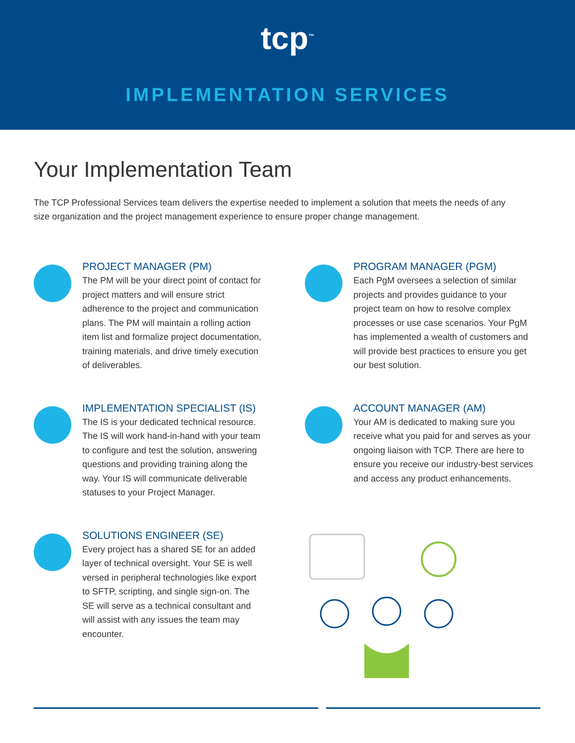tcp<sup>™</sup>
IMPLEMENTATION SERVICES
Your Implementation Team
The TCP Professional Services team delivers the expertise needed to implement a solution that meets the needs of any size organization and the project management experience to ensure proper change management.
PROJECT MANAGER (PM)
The PM will be your direct point of contact for project matters and will ensure strict adherence to the project and communication plans. The PM will maintain a rolling action item list and formalize project documentation, training materials, and drive timely execution of deliverables.
PROGRAM MANAGER (PGM)
Each PgM oversees a selection of similar projects and provides guidance to your project team on how to resolve complex processes or use case scenarios. Your PgM has implemented a wealth of customers and will provide best practices to ensure you get our best solution.
IMPLEMENTATION SPECIALIST (IS)
The IS is your dedicated technical resource. The IS will work hand-in-hand with your team to configure and test the solution, answering questions and providing training along the way. Your IS will communicate deliverable statuses to your Project Manager.
ACCOUNT MANAGER (AM)
Your AM is dedicated to making sure you receive what you paid for and serves as your ongoing liaison with TCP. There are here to ensure you receive our industry-best services and access any product enhancements.
SOLUTIONS ENGINEER (SE)
Every project has a shared SE for an added layer of technical oversight. Your SE is well versed in peripheral technologies like export to SFTP, scripting, and single sign-on. The SE will serve as a technical consultant and will assist with any issues the team may encounter.